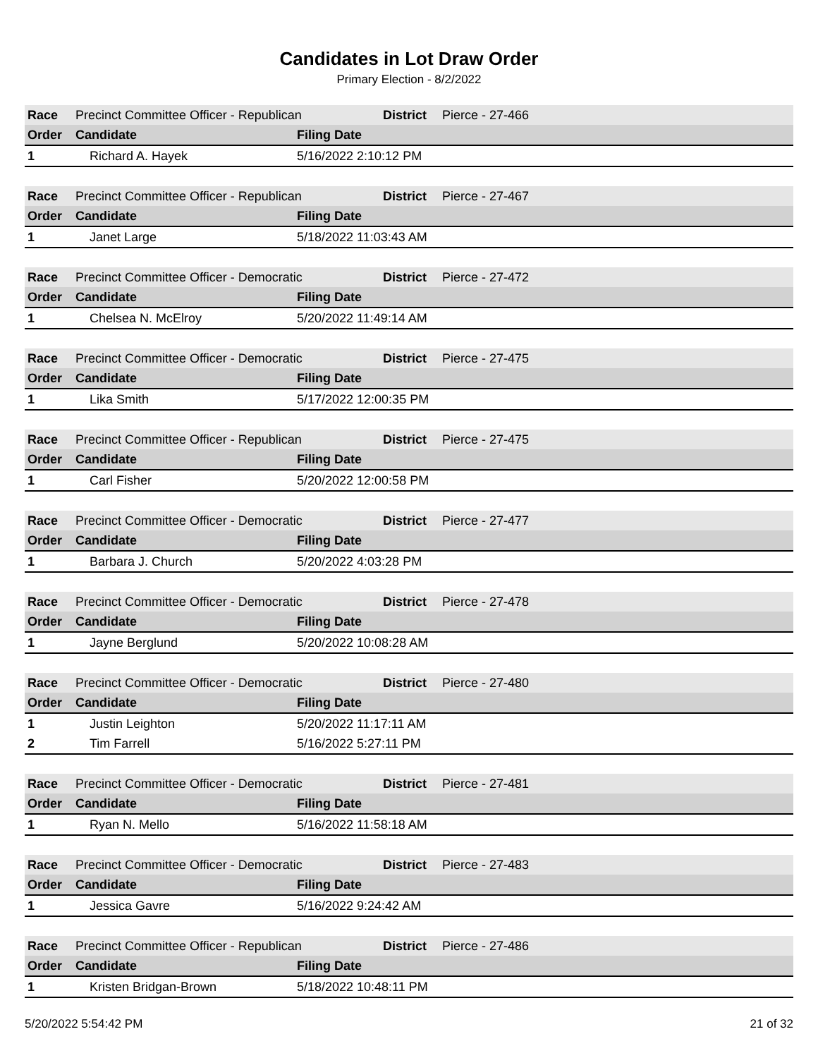Candidates in Lot Draw Order
Primary Election - 8/2/2022
| Race | Precinct Committee Officer - Republican | | District | Pierce - 27-466 |
| Order | Candidate | Filing Date | | |
| 1 | Richard A. Hayek | 5/16/2022 2:10:12 PM | | |
| Race | Precinct Committee Officer - Republican | | District | Pierce - 27-467 |
| Order | Candidate | Filing Date | | |
| 1 | Janet Large | 5/18/2022 11:03:43 AM | | |
| Race | Precinct Committee Officer - Democratic | | District | Pierce - 27-472 |
| Order | Candidate | Filing Date | | |
| 1 | Chelsea N. McElroy | 5/20/2022 11:49:14 AM | | |
| Race | Precinct Committee Officer - Democratic | | District | Pierce - 27-475 |
| Order | Candidate | Filing Date | | |
| 1 | Lika Smith | 5/17/2022 12:00:35 PM | | |
| Race | Precinct Committee Officer - Republican | | District | Pierce - 27-475 |
| Order | Candidate | Filing Date | | |
| 1 | Carl Fisher | 5/20/2022 12:00:58 PM | | |
| Race | Precinct Committee Officer - Democratic | | District | Pierce - 27-477 |
| Order | Candidate | Filing Date | | |
| 1 | Barbara J. Church | 5/20/2022 4:03:28 PM | | |
| Race | Precinct Committee Officer - Democratic | | District | Pierce - 27-478 |
| Order | Candidate | Filing Date | | |
| 1 | Jayne Berglund | 5/20/2022 10:08:28 AM | | |
| Race | Precinct Committee Officer - Democratic | | District | Pierce - 27-480 |
| Order | Candidate | Filing Date | | |
| 1 | Justin Leighton | 5/20/2022 11:17:11 AM | | |
| 2 | Tim Farrell | 5/16/2022 5:27:11 PM | | |
| Race | Precinct Committee Officer - Democratic | | District | Pierce - 27-481 |
| Order | Candidate | Filing Date | | |
| 1 | Ryan N. Mello | 5/16/2022 11:58:18 AM | | |
| Race | Precinct Committee Officer - Democratic | | District | Pierce - 27-483 |
| Order | Candidate | Filing Date | | |
| 1 | Jessica Gavre | 5/16/2022 9:24:42 AM | | |
| Race | Precinct Committee Officer - Republican | | District | Pierce - 27-486 |
| Order | Candidate | Filing Date | | |
| 1 | Kristen Bridgan-Brown | 5/18/2022 10:48:11 PM | | |
5/20/2022 5:54:42 PM 21 of 32